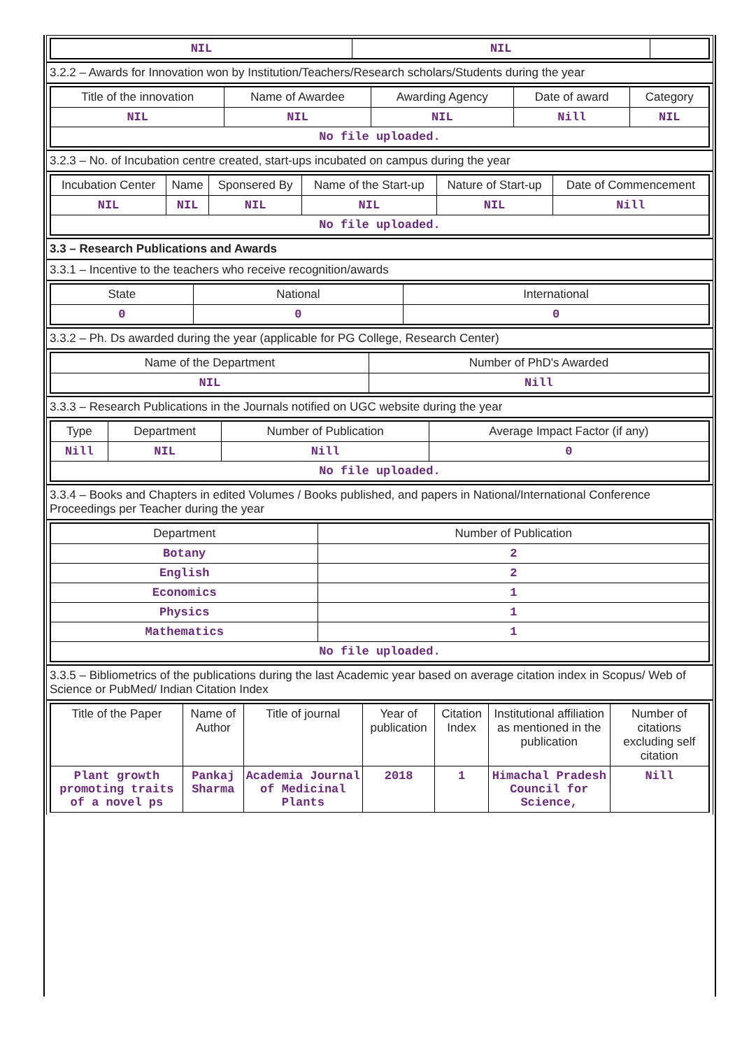| NIL | NIL | |
3.2.2 – Awards for Innovation won by Institution/Teachers/Research scholars/Students during the year
| Title of the innovation | Name of Awardee | Awarding Agency | Date of award | Category |
| --- | --- | --- | --- | --- |
| NIL | NIL | NIL | Nill | NIL |
| No file uploaded. | | | | |
3.2.3 – No. of Incubation centre created, start-ups incubated on campus during the year
| Incubation Center | Name | Sponsered By | Name of the Start-up | Nature of Start-up | Date of Commencement |
| --- | --- | --- | --- | --- | --- |
| NIL | NIL | NIL | NIL | NIL | Nill |
| No file uploaded. | | | | | |
3.3 – Research Publications and Awards
3.3.1 – Incentive to the teachers who receive recognition/awards
| State | National | International |
| --- | --- | --- |
| 0 | 0 | 0 |
3.3.2 – Ph. Ds awarded during the year (applicable for PG College, Research Center)
| Name of the Department | Number of PhD's Awarded |
| --- | --- |
| NIL | Nill |
3.3.3 – Research Publications in the Journals notified on UGC website during the year
| Type | Department | Number of Publication | Average Impact Factor (if any) |
| --- | --- | --- | --- |
| Nill | NIL | Nill | 0 |
| No file uploaded. | | | |
3.3.4 – Books and Chapters in edited Volumes / Books published, and papers in National/International Conference Proceedings per Teacher during the year
| Department | Number of Publication |
| --- | --- |
| Botany | 2 |
| English | 2 |
| Economics | 1 |
| Physics | 1 |
| Mathematics | 1 |
| No file uploaded. | |
3.3.5 – Bibliometrics of the publications during the last Academic year based on average citation index in Scopus/ Web of Science or PubMed/ Indian Citation Index
| Title of the Paper | Name of Author | Title of journal | Year of publication | Citation Index | Institutional affiliation as mentioned in the publication | Number of citations excluding self citation |
| --- | --- | --- | --- | --- | --- | --- |
| Plant growth promoting traits of a novel ps | Pankaj Sharma | Academia Journal of Medicinal Plants | 2018 | 1 | Himachal Pradesh Council for Science, | Nill |